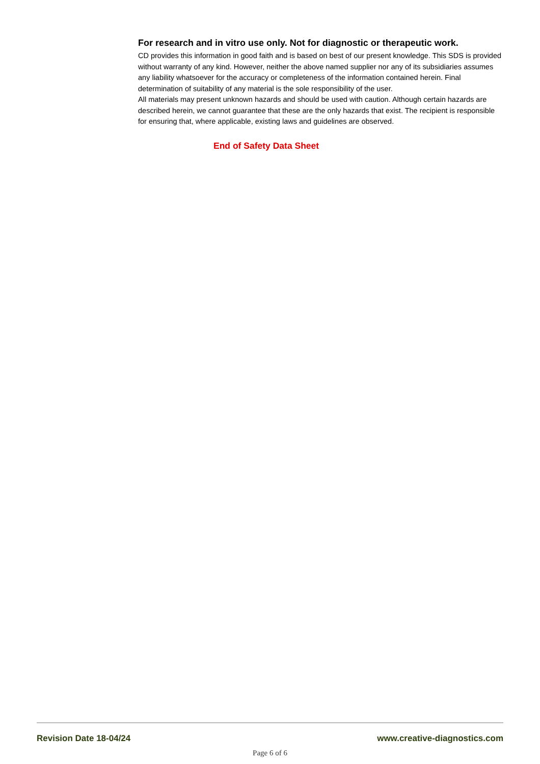For research and in vitro use only. Not for diagnostic or therapeutic work.
CD provides this information in good faith and is based on best of our present knowledge. This SDS is provided without warranty of any kind. However, neither the above named supplier nor any of its subsidiaries assumes any liability whatsoever for the accuracy or completeness of the information contained herein. Final determination of suitability of any material is the sole responsibility of the user.
All materials may present unknown hazards and should be used with caution. Although certain hazards are described herein, we cannot guarantee that these are the only hazards that exist. The recipient is responsible for ensuring that, where applicable, existing laws and guidelines are observed.
End of Safety Data Sheet
Revision Date 18-04/24 www.creative-diagnostics.com
Page 6 of 6